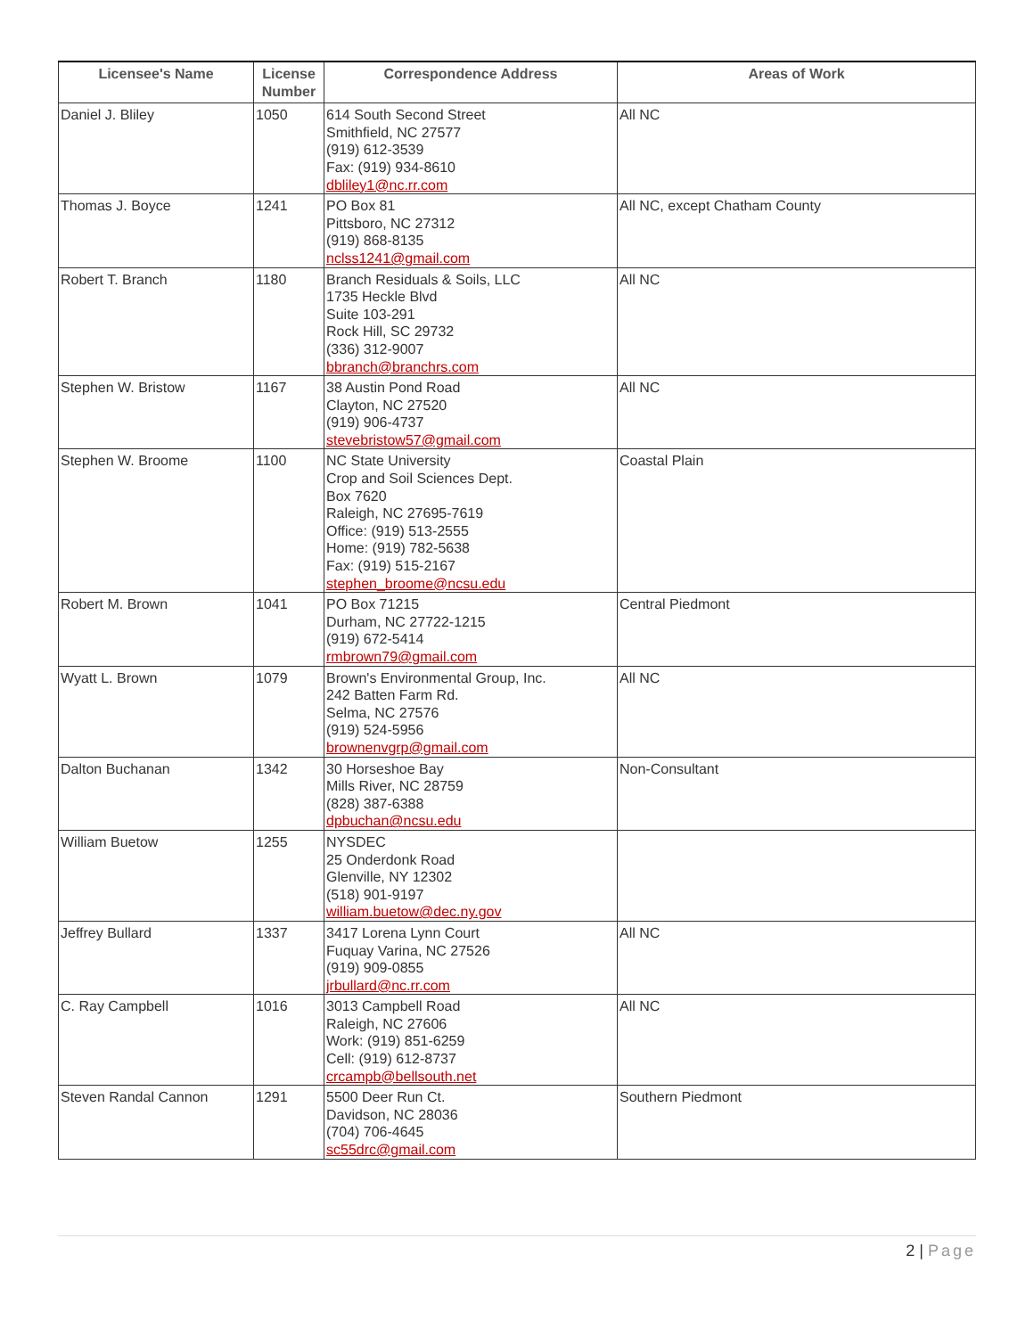| Licensee's Name | License Number | Correspondence Address | Areas of Work |
| --- | --- | --- | --- |
| Daniel J. Bliley | 1050 | 614 South Second Street Smithfield, NC 27577 (919) 612-3539 Fax: (919) 934-8610 dbliley1@nc.rr.com | All NC |
| Thomas J. Boyce | 1241 | PO Box 81 Pittsboro, NC 27312 (919) 868-8135 nclss1241@gmail.com | All NC, except Chatham County |
| Robert T. Branch | 1180 | Branch Residuals & Soils, LLC 1735 Heckle Blvd Suite 103-291 Rock Hill, SC 29732 (336) 312-9007 bbranch@branchrs.com | All NC |
| Stephen W. Bristow | 1167 | 38 Austin Pond Road Clayton, NC 27520 (919) 906-4737 stevebristow57@gmail.com | All NC |
| Stephen W. Broome | 1100 | NC State University Crop and Soil Sciences Dept. Box 7620 Raleigh, NC 27695-7619 Office: (919) 513-2555 Home: (919) 782-5638 Fax: (919) 515-2167 stephen_broome@ncsu.edu | Coastal Plain |
| Robert M. Brown | 1041 | PO Box 71215 Durham, NC 27722-1215 (919) 672-5414 rmbrown79@gmail.com | Central Piedmont |
| Wyatt L. Brown | 1079 | Brown's Environmental Group, Inc. 242 Batten Farm Rd. Selma, NC 27576 (919) 524-5956 brownenvgrp@gmail.com | All NC |
| Dalton Buchanan | 1342 | 30 Horseshoe Bay Mills River, NC 28759 (828) 387-6388 dpbuchan@ncsu.edu | Non-Consultant |
| William Buetow | 1255 | NYSDEC 25 Onderdonk Road Glenville, NY 12302 (518) 901-9197 william.buetow@dec.ny.gov | |
| Jeffrey Bullard | 1337 | 3417 Lorena Lynn Court Fuquay Varina, NC 27526 (919) 909-0855 jrbullard@nc.rr.com | All NC |
| C. Ray Campbell | 1016 | 3013 Campbell Road Raleigh, NC 27606 Work: (919) 851-6259 Cell: (919) 612-8737 crcampb@bellsouth.net | All NC |
| Steven Randal Cannon | 1291 | 5500 Deer Run Ct. Davidson, NC 28036 (704) 706-4645 sc55drc@gmail.com | Southern Piedmont |
2 | Page